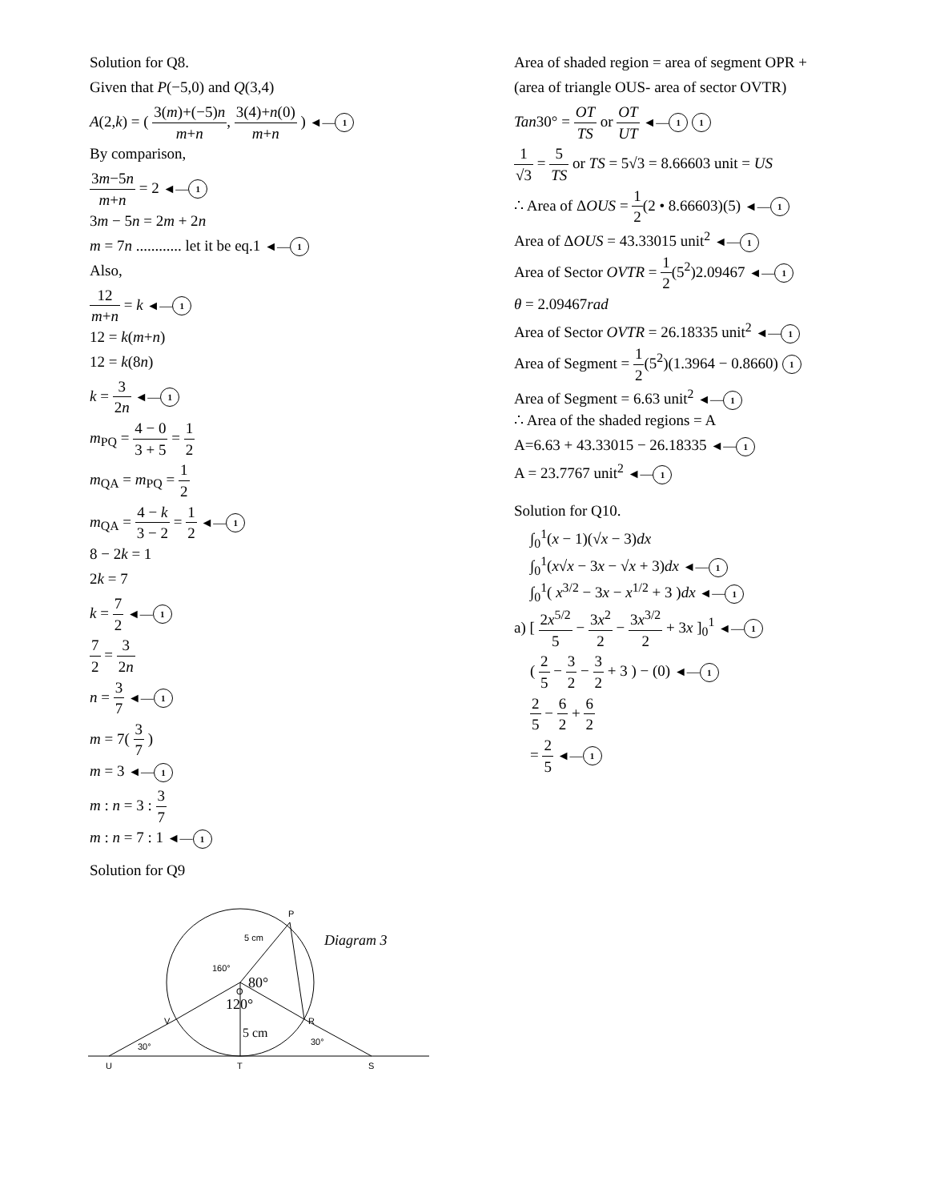Solution for Q8.
Given that P(−5,0) and Q(3,4)
A(2,k) = ( 3(m)+(−5)n m+n, 3(4)+n(0) m+n ) ◄— 1
By comparison,
3m−5n m+n = 2 ◄— 1
3m − 5n = 2m + 2n
m = 7n ............ let it be eq.1 ◄— 1
Also,
12 m+n = k ◄— 1
12 = k(m+n)
12 = k(8n)
k = 3 2n ◄— 1
m<sub>PQ</sub> = 4 − 0 3 + 5 = 1 2
m<sub>QA</sub> = m<sub>PQ</sub> = 1 2
m<sub>QA</sub> = 4 − k 3 − 2 = 1 2 ◄— 1
8 − 2k = 1
2k = 7
k = 7 2 ◄— 1
7 2 = 3 2n
n = 3 7 ◄— 1
m = 7( 3 7 )
m = 3 ◄— 1
m : n = 3 : 3 7
m : n = 7 : 1 ◄— 1
Solution for Q9
P
O
V
R
U
T
S
5 cm
160°
80°
120°
5 cm
30°
30°
Diagram 3
Area of shaded region = area of segment OPR +
(area of triangle OUS- area of sector OVTR)
Tan30° = OT TS or OT UT ◄— 1 1
1 √3 = 5 TS or TS = 5√3 = 8.66603 unit = US
∴ Area of ΔOUS = 1 2(2 • 8.66603)(5) ◄— 1
Area of ΔOUS = 43.33015 unit<sup>2</sup> ◄— 1
Area of Sector OVTR = 1 2(5<sup>2</sup>)2.09467 ◄— 1
θ = 2.09467rad
Area of Sector OVTR = 26.18335 unit<sup>2</sup> ◄— 1
Area of Segment = 1 2(5<sup>2</sup>)(1.3964 − 0.8660) 1
Area of Segment = 6.63 unit<sup>2</sup> ◄— 1
∴ Area of the shaded regions = A
A=6.63 + 43.33015 − 26.18335 ◄— 1
A = 23.7767 unit<sup>2</sup> ◄— 1
Solution for Q10.
∫<sub>0</sub><sup>1</sup>(x − 1)(√x − 3)dx
∫<sub>0</sub><sup>1</sup>(x√x − 3x − √x + 3)dx ◄— 1
∫<sub>0</sub><sup>1</sup>( x<sup>3/2</sup> − 3x − x<sup>1/2</sup> + 3 )dx ◄— 1
a) [ 2x<sup>5/2</sup> 5 − 3x<sup>2</sup> 2 − 3x<sup>3/2</sup> 2 + 3x ]<sub>0</sub><sup>1</sup> ◄— 1
( 2 5 − 3 2 − 3 2 + 3 ) − (0) ◄— 1
2 5 − 6 2 + 6 2
= 2 5 ◄— 1